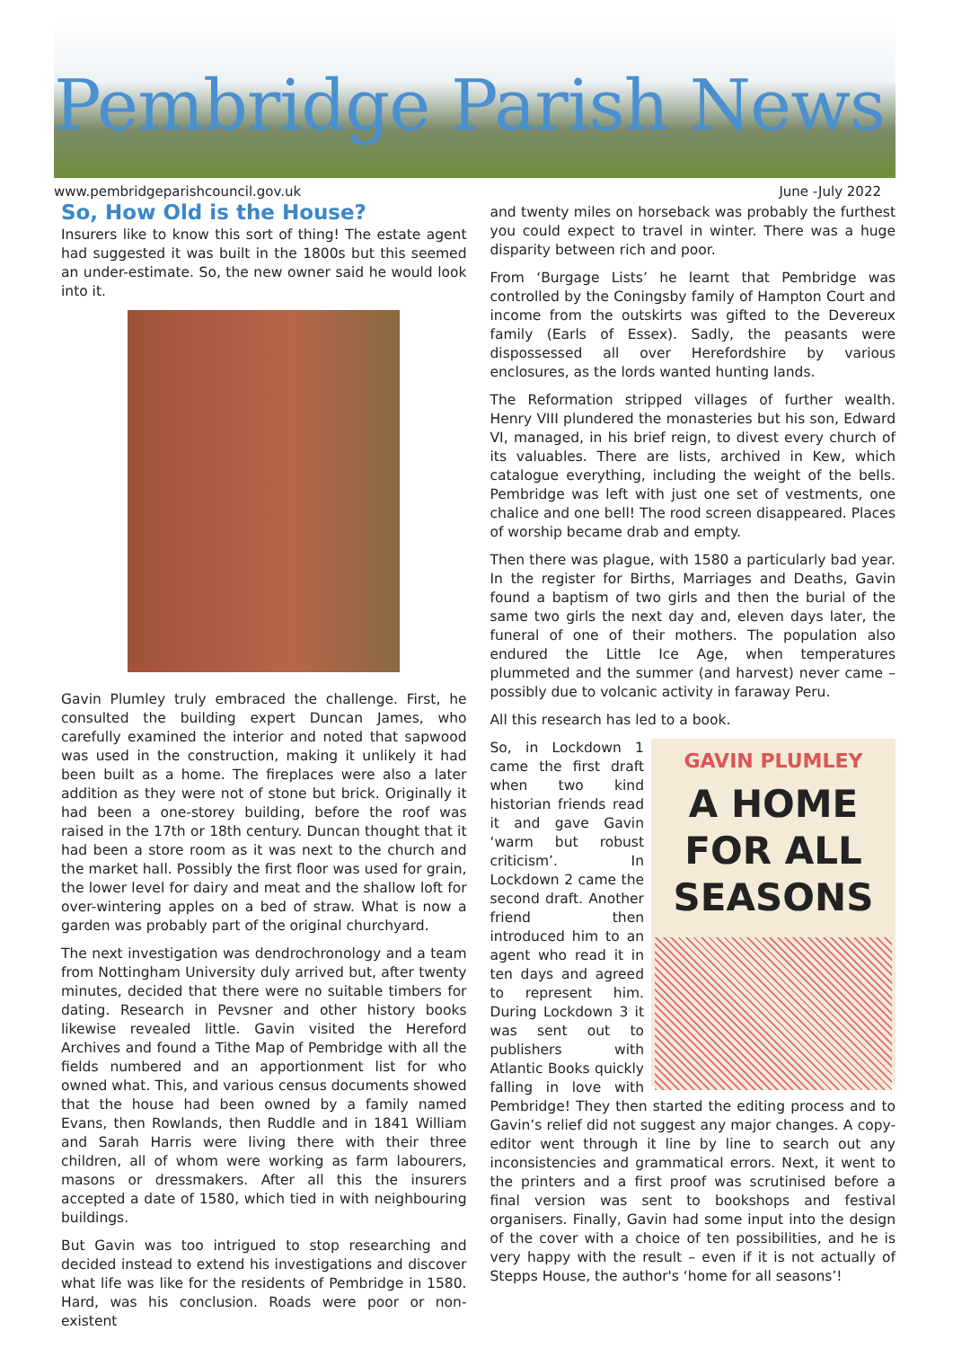Pembridge Parish News
www.pembridgeparishcouncil.gov.uk June -July 2022
So, How Old is the House?
Insurers like to know this sort of thing! The estate agent had suggested it was built in the 1800s but this seemed an under-estimate. So, the new owner said he would look into it.
Gavin Plumley truly embraced the challenge. First, he consulted the building expert Duncan James, who carefully examined the interior and noted that sapwood was used in the construction, making it unlikely it had been built as a home. The fireplaces were also a later addition as they were not of stone but brick. Originally it had been a one-storey building, before the roof was raised in the 17th or 18th century. Duncan thought that it had been a store room as it was next to the church and the market hall. Possibly the first floor was used for grain, the lower level for dairy and meat and the shallow loft for over-wintering apples on a bed of straw. What is now a garden was probably part of the original churchyard.
The next investigation was dendrochronology and a team from Nottingham University duly arrived but, after twenty minutes, decided that there were no suitable timbers for dating. Research in Pevsner and other history books likewise revealed little. Gavin visited the Hereford Archives and found a Tithe Map of Pembridge with all the fields numbered and an apportionment list for who owned what. This, and various census documents showed that the house had been owned by a family named Evans, then Rowlands, then Ruddle and in 1841 William and Sarah Harris were living there with their three children, all of whom were working as farm labourers, masons or dressmakers. After all this the insurers accepted a date of 1580, which tied in with neighbouring buildings.
But Gavin was too intrigued to stop researching and decided instead to extend his investigations and discover what life was like for the residents of Pembridge in 1580. Hard, was his conclusion. Roads were poor or non-existent
and twenty miles on horseback was probably the furthest you could expect to travel in winter. There was a huge disparity between rich and poor.
From ‘Burgage Lists’ he learnt that Pembridge was controlled by the Coningsby family of Hampton Court and income from the outskirts was gifted to the Devereux family (Earls of Essex). Sadly, the peasants were dispossessed all over Herefordshire by various enclosures, as the lords wanted hunting lands.
The Reformation stripped villages of further wealth. Henry VIII plundered the monasteries but his son, Edward VI, managed, in his brief reign, to divest every church of its valuables. There are lists, archived in Kew, which catalogue everything, including the weight of the bells. Pembridge was left with just one set of vestments, one chalice and one bell! The rood screen disappeared. Places of worship became drab and empty.
Then there was plague, with 1580 a particularly bad year. In the register for Births, Marriages and Deaths, Gavin found a baptism of two girls and then the burial of the same two girls the next day and, eleven days later, the funeral of one of their mothers. The population also endured the Little Ice Age, when temperatures plummeted and the summer (and harvest) never came – possibly due to volcanic activity in faraway Peru.
All this research has led to a book.
GAVIN PLUMLEY
A HOME
FOR ALL
SEASONS
So, in Lockdown 1 came the first draft when two kind historian friends read it and gave Gavin ‘warm but robust criticism’. In Lockdown 2 came the second draft. Another friend then introduced him to an agent who read it in ten days and agreed to represent him. During Lockdown 3 it was sent out to publishers with Atlantic Books quickly falling in love with Pembridge! They then started the editing process and to Gavin’s relief did not suggest any major changes. A copy-editor went through it line by line to search out any inconsistencies and grammatical errors. Next, it went to the printers and a first proof was scrutinised before a final version was sent to bookshops and festival organisers. Finally, Gavin had some input into the design of the cover with a choice of ten possibilities, and he is very happy with the result – even if it is not actually of Stepps House, the author's ‘home for all seasons’!